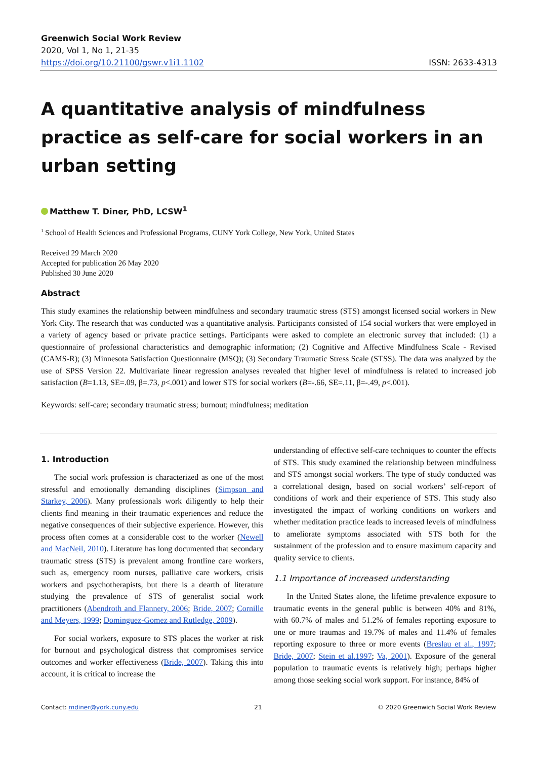Greenwich Social Work Review
2020, Vol 1, No 1, 21-35
https://doi.org/10.21100/gswr.v1i1.1102
ISSN: 2633-4313
A quantitative analysis of mindfulness practice as self-care for social workers in an urban setting
Matthew T. Diner, PhD, LCSW<sup>1</sup>
<sup>1</sup> School of Health Sciences and Professional Programs, CUNY York College, New York, United States
Received 29 March 2020
Accepted for publication 26 May 2020
Published 30 June 2020
Abstract
This study examines the relationship between mindfulness and secondary traumatic stress (STS) amongst licensed social workers in New York City. The research that was conducted was a quantitative analysis. Participants consisted of 154 social workers that were employed in a variety of agency based or private practice settings. Participants were asked to complete an electronic survey that included: (1) a questionnaire of professional characteristics and demographic information; (2) Cognitive and Affective Mindfulness Scale - Revised (CAMS-R); (3) Minnesota Satisfaction Questionnaire (MSQ); (3) Secondary Traumatic Stress Scale (STSS). The data was analyzed by the use of SPSS Version 22. Multivariate linear regression analyses revealed that higher level of mindfulness is related to increased job satisfaction (B=1.13, SE=.09, β=.73, p<.001) and lower STS for social workers (B=-.66, SE=.11, β=-.49, p<.001).
Keywords: self-care; secondary traumatic stress; burnout; mindfulness; meditation
1. Introduction
The social work profession is characterized as one of the most stressful and emotionally demanding disciplines (Simpson and Starkey, 2006). Many professionals work diligently to help their clients find meaning in their traumatic experiences and reduce the negative consequences of their subjective experience. However, this process often comes at a considerable cost to the worker (Newell and MacNeil, 2010). Literature has long documented that secondary traumatic stress (STS) is prevalent among frontline care workers, such as, emergency room nurses, palliative care workers, crisis workers and psychotherapists, but there is a dearth of literature studying the prevalence of STS of generalist social work practitioners (Abendroth and Flannery, 2006; Bride, 2007; Cornille and Meyers, 1999; Dominguez-Gomez and Rutledge, 2009).
For social workers, exposure to STS places the worker at risk for burnout and psychological distress that compromises service outcomes and worker effectiveness (Bride, 2007). Taking this into account, it is critical to increase the
understanding of effective self-care techniques to counter the effects of STS. This study examined the relationship between mindfulness and STS amongst social workers. The type of study conducted was a correlational design, based on social workers’ self-report of conditions of work and their experience of STS. This study also investigated the impact of working conditions on workers and whether meditation practice leads to increased levels of mindfulness to ameliorate symptoms associated with STS both for the sustainment of the profession and to ensure maximum capacity and quality service to clients.
1.1 Importance of increased understanding
In the United States alone, the lifetime prevalence exposure to traumatic events in the general public is between 40% and 81%, with 60.7% of males and 51.2% of females reporting exposure to one or more traumas and 19.7% of males and 11.4% of females reporting exposure to three or more events (Breslau et al., 1997; Bride, 2007; Stein et al.1997; Va, 2001). Exposure of the general population to traumatic events is relatively high; perhaps higher among those seeking social work support. For instance, 84% of
Contact: mdiner@york.cuny.edu 21 © 2020 Greenwich Social Work Review